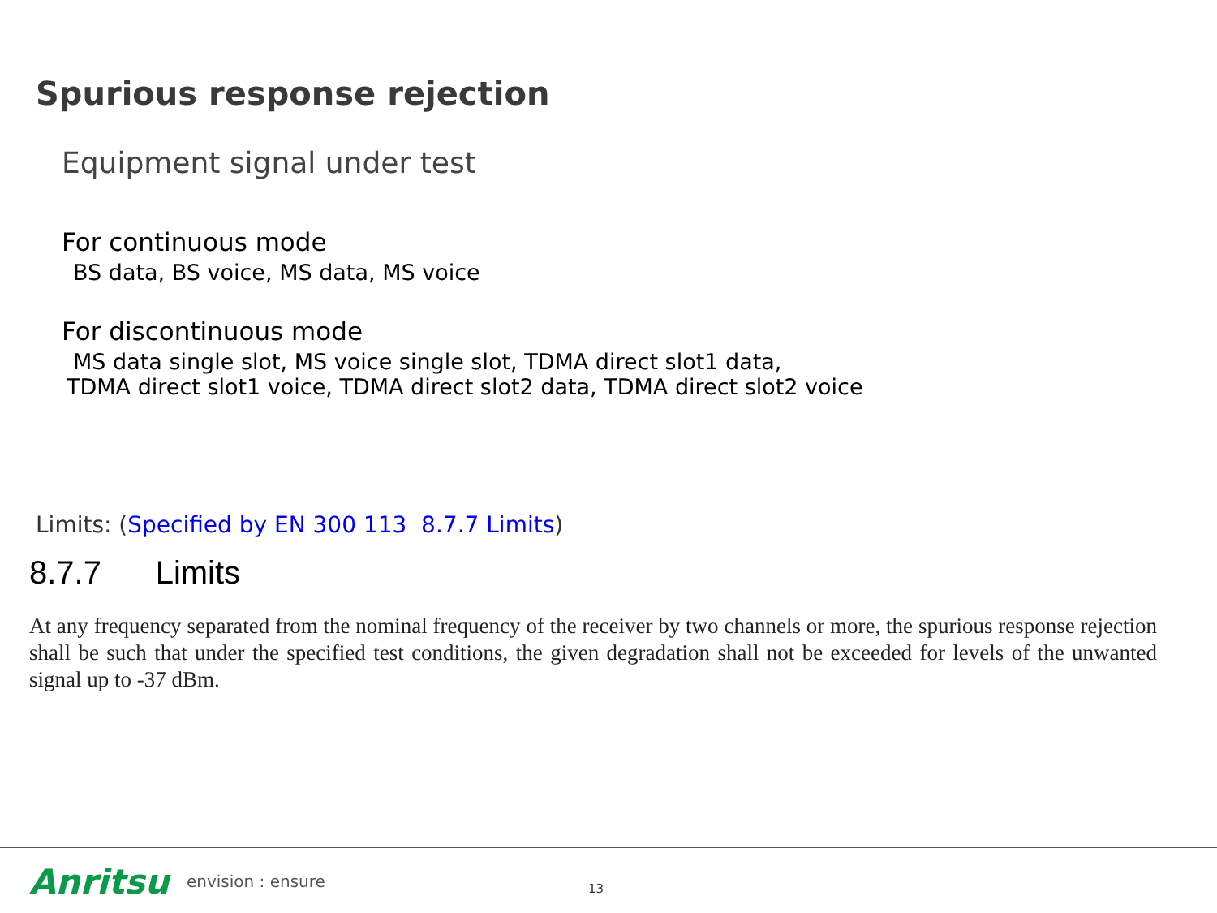Spurious response rejection
Equipment signal under test
For continuous mode
BS data, BS voice, MS data, MS voice
For discontinuous mode
MS data single slot, MS voice single slot, TDMA direct slot1 data,
TDMA direct slot1 voice, TDMA direct slot2 data, TDMA direct slot2 voice
Limits: (Specified by EN 300 113 8.7.7 Limits)
8.7.7 Limits
At any frequency separated from the nominal frequency of the receiver by two channels or more, the spurious response rejection shall be such that under the specified test conditions, the given degradation shall not be exceeded for levels of the unwanted signal up to -37 dBm.
Anritsu envision : ensure 13